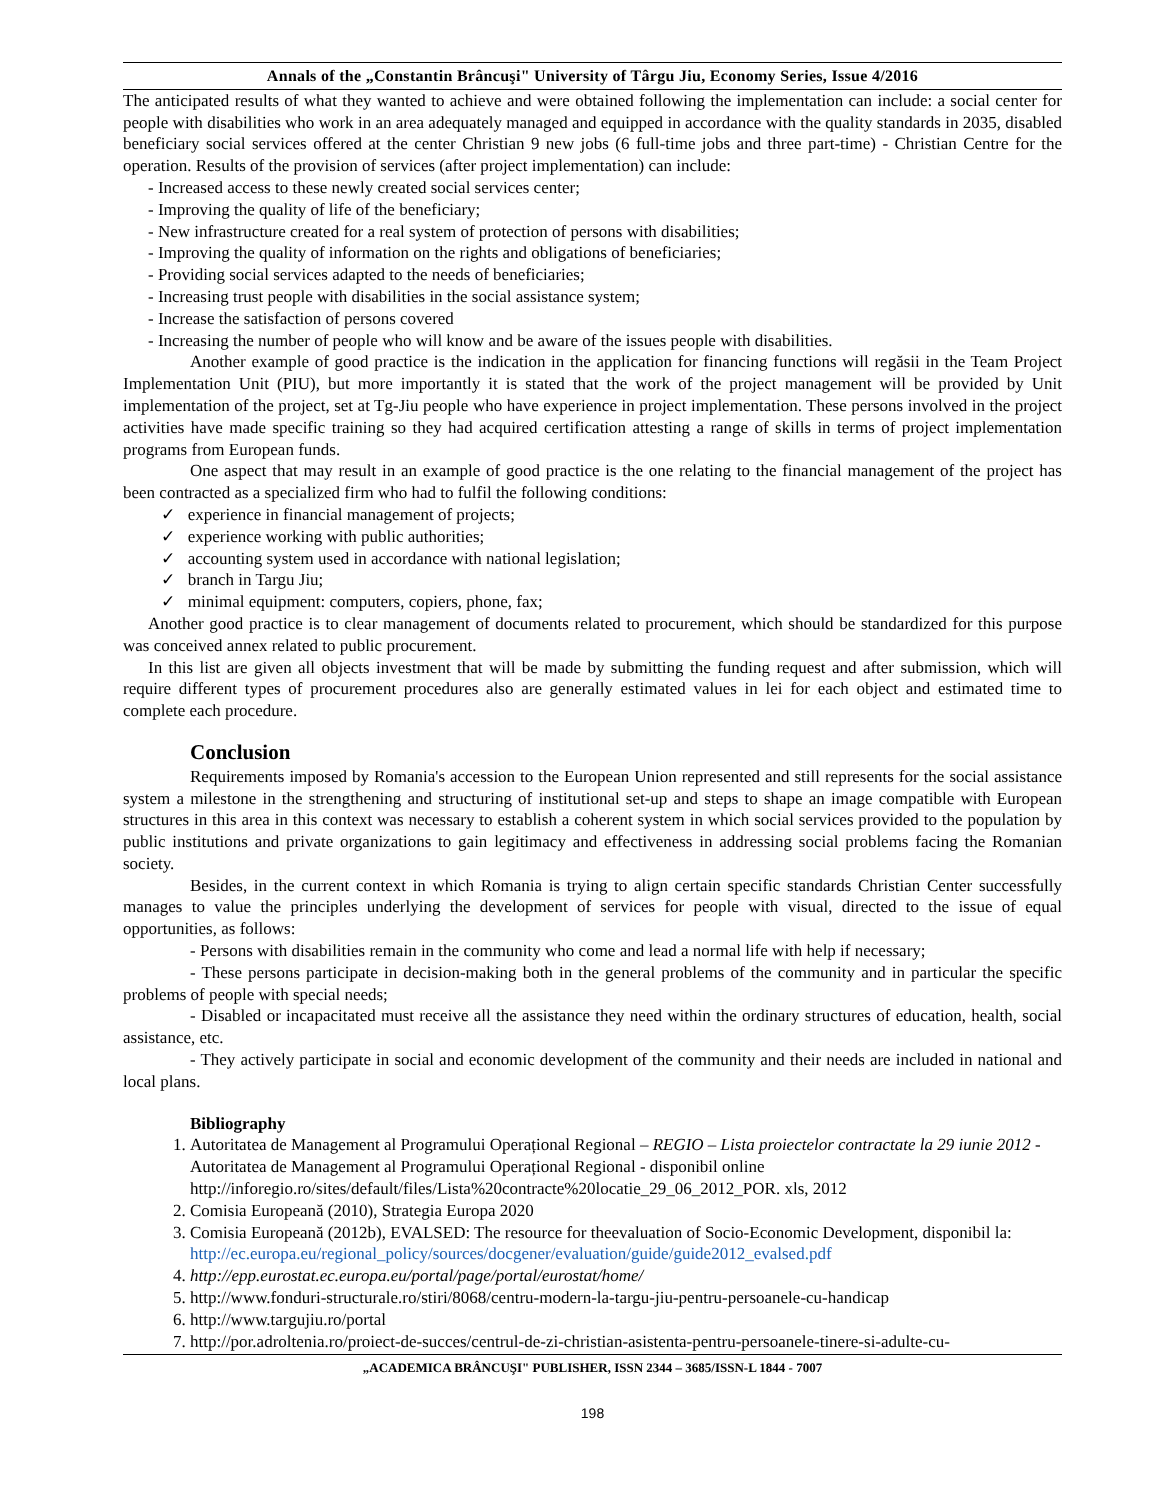Annals of the „Constantin Brâncuşi" University of Târgu Jiu, Economy Series, Issue 4/2016
The anticipated results of what they wanted to achieve and were obtained following the implementation can include: a social center for people with disabilities who work in an area adequately managed and equipped in accordance with the quality standards in 2035, disabled beneficiary social services offered at the center Christian 9 new jobs (6 full-time jobs and three part-time) - Christian Centre for the operation. Results of the provision of services (after project implementation) can include:
- Increased access to these newly created social services center;
- Improving the quality of life of the beneficiary;
- New infrastructure created for a real system of protection of persons with disabilities;
- Improving the quality of information on the rights and obligations of beneficiaries;
- Providing social services adapted to the needs of beneficiaries;
- Increasing trust people with disabilities in the social assistance system;
- Increase the satisfaction of persons covered
- Increasing the number of people who will know and be aware of the issues people with disabilities.
Another example of good practice is the indication in the application for financing functions will regăsii in the Team Project Implementation Unit (PIU), but more importantly it is stated that the work of the project management will be provided by Unit implementation of the project, set at Tg-Jiu people who have experience in project implementation. These persons involved in the project activities have made specific training so they had acquired certification attesting a range of skills in terms of project implementation programs from European funds.
One aspect that may result in an example of good practice is the one relating to the financial management of the project has been contracted as a specialized firm who had to fulfil the following conditions:
✓ experience in financial management of projects;
✓ experience working with public authorities;
✓ accounting system used in accordance with national legislation;
✓ branch in Targu Jiu;
✓ minimal equipment: computers, copiers, phone, fax;
Another good practice is to clear management of documents related to procurement, which should be standardized for this purpose was conceived annex related to public procurement.
In this list are given all objects investment that will be made by submitting the funding request and after submission, which will require different types of procurement procedures also are generally estimated values in lei for each object and estimated time to complete each procedure.
Conclusion
Requirements imposed by Romania's accession to the European Union represented and still represents for the social assistance system a milestone in the strengthening and structuring of institutional set-up and steps to shape an image compatible with European structures in this area in this context was necessary to establish a coherent system in which social services provided to the population by public institutions and private organizations to gain legitimacy and effectiveness in addressing social problems facing the Romanian society.
Besides, in the current context in which Romania is trying to align certain specific standards Christian Center successfully manages to value the principles underlying the development of services for people with visual, directed to the issue of equal opportunities, as follows:
- Persons with disabilities remain in the community who come and lead a normal life with help if necessary;
- These persons participate in decision-making both in the general problems of the community and in particular the specific problems of people with special needs;
- Disabled or incapacitated must receive all the assistance they need within the ordinary structures of education, health, social assistance, etc.
- They actively participate in social and economic development of the community and their needs are included in national and local plans.
Bibliography
1. Autoritatea de Management al Programului Operațional Regional – REGIO – Lista proiectelor contractate la 29 iunie 2012 - Autoritatea de Management al Programului Operațional Regional - disponibil online http://inforegio.ro/sites/default/files/Lista%20contracte%20locatie_29_06_2012_POR. xls, 2012
2. Comisia Europeană (2010), Strategia Europa 2020
3. Comisia Europeană (2012b), EVALSED: The resource for theevaluation of Socio-Economic Development, disponibil la: http://ec.europa.eu/regional_policy/sources/docgener/evaluation/guide/guide2012_evalsed.pdf
4. http://epp.eurostat.ec.europa.eu/portal/page/portal/eurostat/home/
5. http://www.fonduri-structurale.ro/stiri/8068/centru-modern-la-targu-jiu-pentru-persoanele-cu-handicap
6. http://www.targujiu.ro/portal
7. http://por.adroltenia.ro/proiect-de-succes/centrul-de-zi-christian-asistenta-pentru-persoanele-tinere-si-adulte-cu-
„ACADEMICA BRÂNCUŞI" PUBLISHER, ISSN 2344 – 3685/ISSN-L 1844 - 7007
198